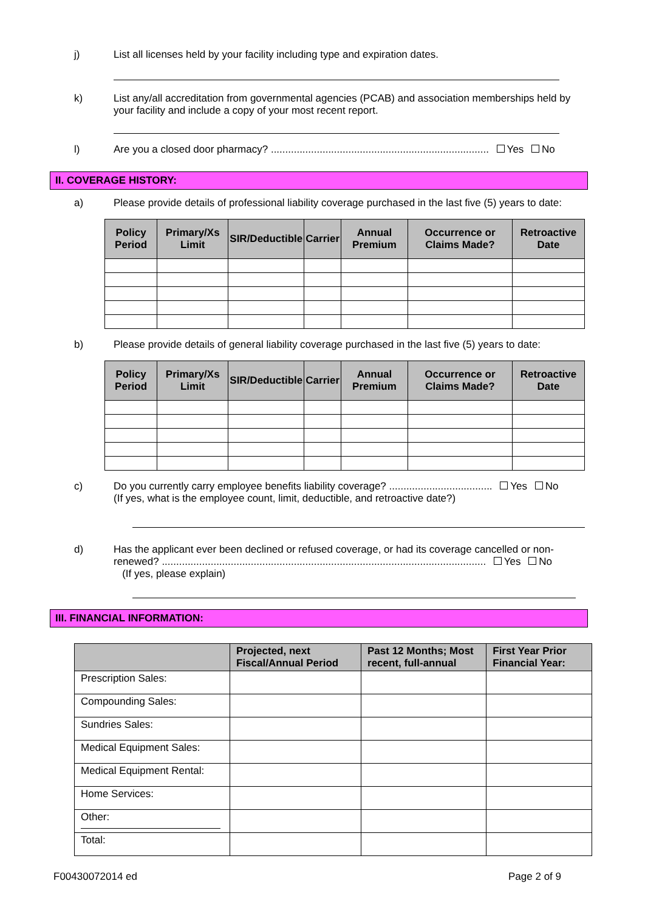j) List all licenses held by your facility including type and expiration dates.
k) List any/all accreditation from governmental agencies (PCAB) and association memberships held by your facility and include a copy of your most recent report.
l) Are you a closed door pharmacy? ............................................................................ Yes No
II. COVERAGE HISTORY:
a) Please provide details of professional liability coverage purchased in the last five (5) years to date:
| Policy Period | Primary/Xs Limit | SIR/Deductible | Carrier | Annual Premium | Occurrence or Claims Made? | Retroactive Date |
| --- | --- | --- | --- | --- | --- | --- |
b) Please provide details of general liability coverage purchased in the last five (5) years to date:
| Policy Period | Primary/Xs Limit | SIR/Deductible | Carrier | Annual Premium | Occurrence or Claims Made? | Retroactive Date |
| --- | --- | --- | --- | --- | --- | --- |
c) Do you currently carry employee benefits liability coverage? .................................... Yes No
(If yes, what is the employee count, limit, deductible, and retroactive date?)
d) Has the applicant ever been declined or refused coverage, or had its coverage cancelled or non-renewed? ................................................................................................................. Yes No
(If yes, please explain)
III. FINANCIAL INFORMATION:
| | Projected, next Fiscal/Annual Period | Past 12 Months; Most recent, full-annual | First Year Prior Financial Year: |
| --- | --- | --- | --- |
| Prescription Sales: | | | |
| Compounding Sales: | | | |
| Sundries Sales: | | | |
| Medical Equipment Sales: | | | |
| Medical Equipment Rental: | | | |
| Home Services: | | | |
| Other: | | | |
| Total: | | | |
F00430072014 ed Page 2 of 9